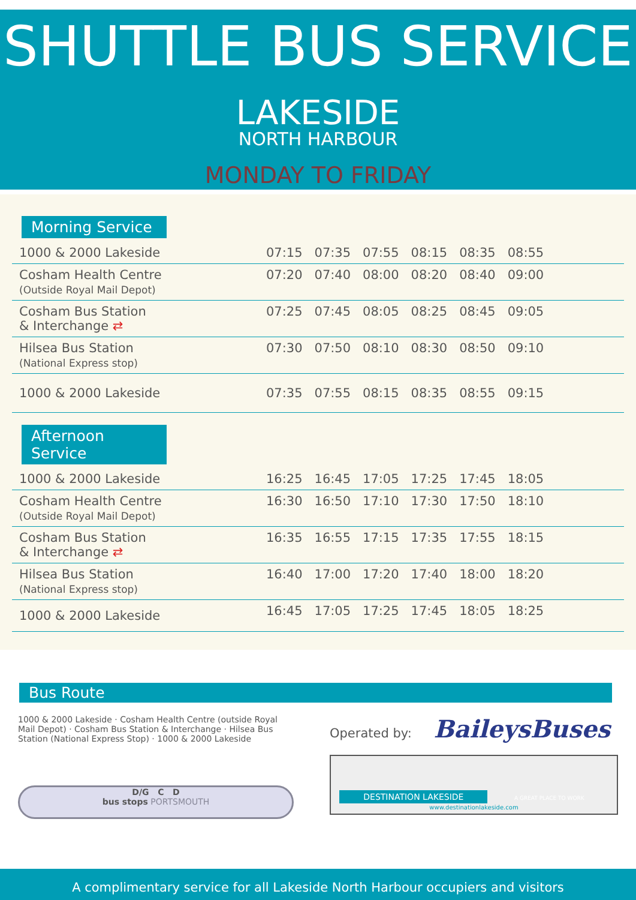SHUTTLE BUS SERVICE
LAKESIDE
NORTH HARBOUR
MONDAY TO FRIDAY
Morning Service
| 1000 & 2000 Lakeside | 07:15 | 07:35 | 07:55 | 08:15 | 08:35 | 08:55 | |
| Cosham Health Centre (Outside Royal Mail Depot) | 07:20 | 07:40 | 08:00 | 08:20 | 08:40 | 09:00 | |
| Cosham Bus Station & Interchange ⇄ | 07:25 | 07:45 | 08:05 | 08:25 | 08:45 | 09:05 | |
| Hilsea Bus Station (National Express stop) | 07:30 | 07:50 | 08:10 | 08:30 | 08:50 | 09:10 | |
| 1000 & 2000 Lakeside | 07:35 | 07:55 | 08:15 | 08:35 | 08:55 | 09:15 | |
Afternoon Service
| 1000 & 2000 Lakeside | 16:25 | 16:45 | 17:05 | 17:25 | 17:45 | 18:05 | |
| Cosham Health Centre (Outside Royal Mail Depot) | 16:30 | 16:50 | 17:10 | 17:30 | 17:50 | 18:10 | |
| Cosham Bus Station & Interchange ⇄ | 16:35 | 16:55 | 17:15 | 17:35 | 17:55 | 18:15 | |
| Hilsea Bus Station (National Express stop) | 16:40 | 17:00 | 17:20 | 17:40 | 18:00 | 18:20 | |
| 1000 & 2000 Lakeside | 16:45 | 17:05 | 17:25 | 17:45 | 18:05 | 18:25 | |
Bus Route
1000 & 2000 Lakeside · Cosham Health Centre (outside Royal Mail Depot) · Cosham Bus Station & Interchange · Hilsea Bus Station (National Express Stop) · 1000 & 2000 Lakeside
D/G C D
bus stops PORTSMOUTH
Operated by: BaileysBuses
DESTINATION LAKESIDE A GREAT PLACE TO WORK
www.destinationlakeside.com
A complimentary service for all Lakeside North Harbour occupiers and visitors